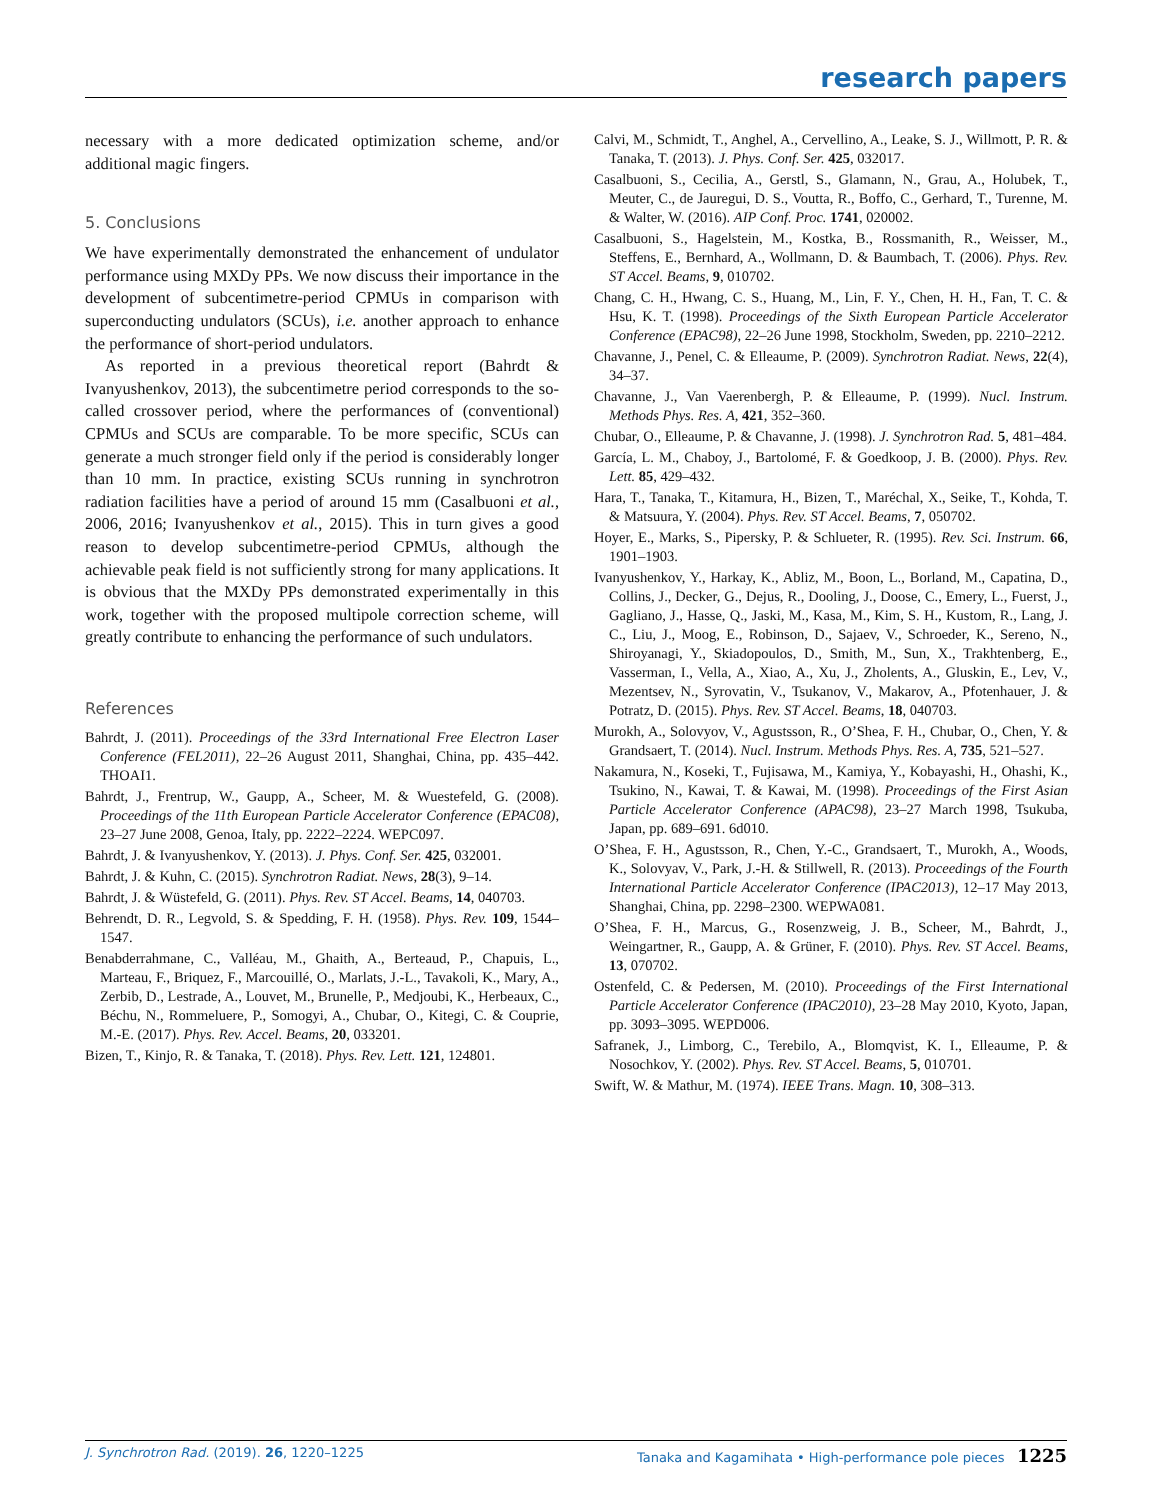research papers
necessary with a more dedicated optimization scheme, and/or additional magic fingers.
5. Conclusions
We have experimentally demonstrated the enhancement of undulator performance using MXDy PPs. We now discuss their importance in the development of subcentimetre-period CPMUs in comparison with superconducting undulators (SCUs), i.e. another approach to enhance the performance of short-period undulators.
As reported in a previous theoretical report (Bahrdt & Ivanyushenkov, 2013), the subcentimetre period corresponds to the so-called crossover period, where the performances of (conventional) CPMUs and SCUs are comparable. To be more specific, SCUs can generate a much stronger field only if the period is considerably longer than 10 mm. In practice, existing SCUs running in synchrotron radiation facilities have a period of around 15 mm (Casalbuoni et al., 2006, 2016; Ivanyushenkov et al., 2015). This in turn gives a good reason to develop subcentimetre-period CPMUs, although the achievable peak field is not sufficiently strong for many applications. It is obvious that the MXDy PPs demonstrated experimentally in this work, together with the proposed multipole correction scheme, will greatly contribute to enhancing the performance of such undulators.
References
Bahrdt, J. (2011). Proceedings of the 33rd International Free Electron Laser Conference (FEL2011), 22–26 August 2011, Shanghai, China, pp. 435–442. THOAI1.
Bahrdt, J., Frentrup, W., Gaupp, A., Scheer, M. & Wuestefeld, G. (2008). Proceedings of the 11th European Particle Accelerator Conference (EPAC08), 23–27 June 2008, Genoa, Italy, pp. 2222–2224. WEPC097.
Bahrdt, J. & Ivanyushenkov, Y. (2013). J. Phys. Conf. Ser. 425, 032001.
Bahrdt, J. & Kuhn, C. (2015). Synchrotron Radiat. News, 28(3), 9–14.
Bahrdt, J. & Wüstefeld, G. (2011). Phys. Rev. ST Accel. Beams, 14, 040703.
Behrendt, D. R., Legvold, S. & Spedding, F. H. (1958). Phys. Rev. 109, 1544–1547.
Benabderrahmane, C., Valléau, M., Ghaith, A., Berteaud, P., Chapuis, L., Marteau, F., Briquez, F., Marcouillé, O., Marlats, J.-L., Tavakoli, K., Mary, A., Zerbib, D., Lestrade, A., Louvet, M., Brunelle, P., Medjoubi, K., Herbeaux, C., Béchu, N., Rommeluere, P., Somogyi, A., Chubar, O., Kitegi, C. & Couprie, M.-E. (2017). Phys. Rev. Accel. Beams, 20, 033201.
Bizen, T., Kinjo, R. & Tanaka, T. (2018). Phys. Rev. Lett. 121, 124801.
Calvi, M., Schmidt, T., Anghel, A., Cervellino, A., Leake, S. J., Willmott, P. R. & Tanaka, T. (2013). J. Phys. Conf. Ser. 425, 032017.
Casalbuoni, S., Cecilia, A., Gerstl, S., Glamann, N., Grau, A., Holubek, T., Meuter, C., de Jauregui, D. S., Voutta, R., Boffo, C., Gerhard, T., Turenne, M. & Walter, W. (2016). AIP Conf. Proc. 1741, 020002.
Casalbuoni, S., Hagelstein, M., Kostka, B., Rossmanith, R., Weisser, M., Steffens, E., Bernhard, A., Wollmann, D. & Baumbach, T. (2006). Phys. Rev. ST Accel. Beams, 9, 010702.
Chang, C. H., Hwang, C. S., Huang, M., Lin, F. Y., Chen, H. H., Fan, T. C. & Hsu, K. T. (1998). Proceedings of the Sixth European Particle Accelerator Conference (EPAC98), 22–26 June 1998, Stockholm, Sweden, pp. 2210–2212.
Chavanne, J., Penel, C. & Elleaume, P. (2009). Synchrotron Radiat. News, 22(4), 34–37.
Chavanne, J., Van Vaerenbergh, P. & Elleaume, P. (1999). Nucl. Instrum. Methods Phys. Res. A, 421, 352–360.
Chubar, O., Elleaume, P. & Chavanne, J. (1998). J. Synchrotron Rad. 5, 481–484.
García, L. M., Chaboy, J., Bartolomé, F. & Goedkoop, J. B. (2000). Phys. Rev. Lett. 85, 429–432.
Hara, T., Tanaka, T., Kitamura, H., Bizen, T., Maréchal, X., Seike, T., Kohda, T. & Matsuura, Y. (2004). Phys. Rev. ST Accel. Beams, 7, 050702.
Hoyer, E., Marks, S., Pipersky, P. & Schlueter, R. (1995). Rev. Sci. Instrum. 66, 1901–1903.
Ivanyushenkov, Y., Harkay, K., Abliz, M., Boon, L., Borland, M., Capatina, D., Collins, J., Decker, G., Dejus, R., Dooling, J., Doose, C., Emery, L., Fuerst, J., Gagliano, J., Hasse, Q., Jaski, M., Kasa, M., Kim, S. H., Kustom, R., Lang, J. C., Liu, J., Moog, E., Robinson, D., Sajaev, V., Schroeder, K., Sereno, N., Shiroyanagi, Y., Skiadopoulos, D., Smith, M., Sun, X., Trakhtenberg, E., Vasserman, I., Vella, A., Xiao, A., Xu, J., Zholents, A., Gluskin, E., Lev, V., Mezentsev, N., Syrovatin, V., Tsukanov, V., Makarov, A., Pfotenhauer, J. & Potratz, D. (2015). Phys. Rev. ST Accel. Beams, 18, 040703.
Murokh, A., Solovyov, V., Agustsson, R., O’Shea, F. H., Chubar, O., Chen, Y. & Grandsaert, T. (2014). Nucl. Instrum. Methods Phys. Res. A, 735, 521–527.
Nakamura, N., Koseki, T., Fujisawa, M., Kamiya, Y., Kobayashi, H., Ohashi, K., Tsukino, N., Kawai, T. & Kawai, M. (1998). Proceedings of the First Asian Particle Accelerator Conference (APAC98), 23–27 March 1998, Tsukuba, Japan, pp. 689–691. 6d010.
O’Shea, F. H., Agustsson, R., Chen, Y.-C., Grandsaert, T., Murokh, A., Woods, K., Solovyav, V., Park, J.-H. & Stillwell, R. (2013). Proceedings of the Fourth International Particle Accelerator Conference (IPAC2013), 12–17 May 2013, Shanghai, China, pp. 2298–2300. WEPWA081.
O’Shea, F. H., Marcus, G., Rosenzweig, J. B., Scheer, M., Bahrdt, J., Weingartner, R., Gaupp, A. & Grüner, F. (2010). Phys. Rev. ST Accel. Beams, 13, 070702.
Ostenfeld, C. & Pedersen, M. (2010). Proceedings of the First International Particle Accelerator Conference (IPAC2010), 23–28 May 2010, Kyoto, Japan, pp. 3093–3095. WEPD006.
Safranek, J., Limborg, C., Terebilo, A., Blomqvist, K. I., Elleaume, P. & Nosochkov, Y. (2002). Phys. Rev. ST Accel. Beams, 5, 010701.
Swift, W. & Mathur, M. (1974). IEEE Trans. Magn. 10, 308–313.
J. Synchrotron Rad. (2019). 26, 1220–1225 Tanaka and Kagamihata • High-performance pole pieces 1225